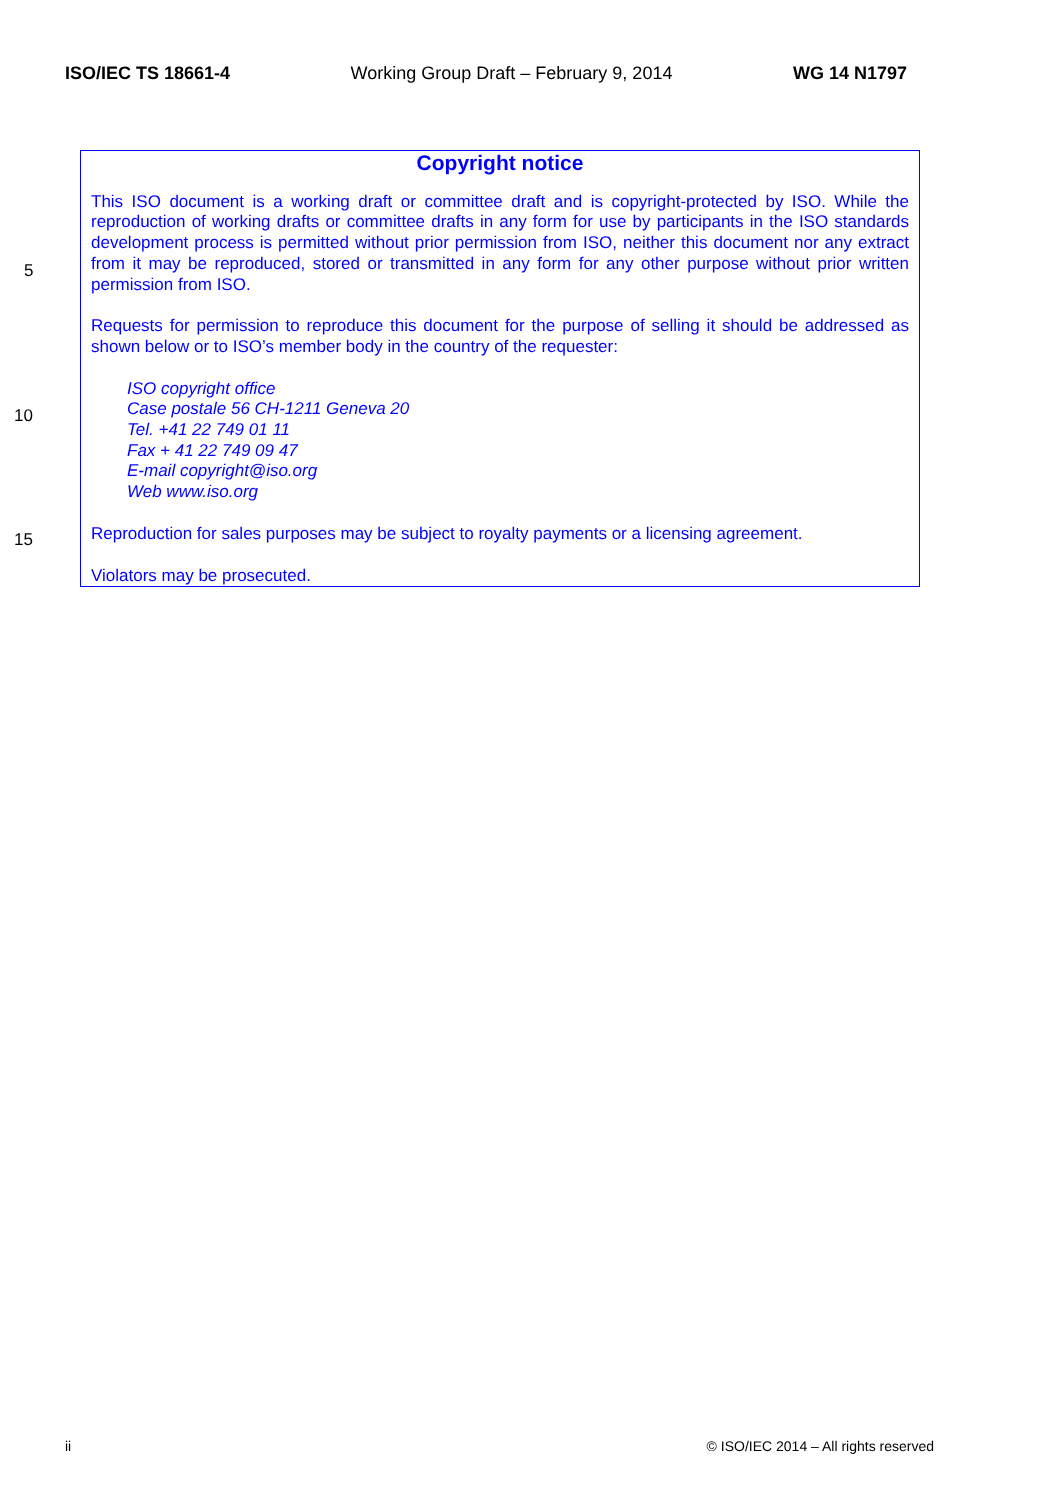ISO/IEC TS 18661-4 Working Group Draft – February 9, 2014 WG 14 N1797
Copyright notice
This ISO document is a working draft or committee draft and is copyright-protected by ISO. While the reproduction of working drafts or committee drafts in any form for use by participants in the ISO standards development process is permitted without prior permission from ISO, neither this document nor any extract from it may be reproduced, stored or transmitted in any form for any other purpose without prior written permission from ISO.
Requests for permission to reproduce this document for the purpose of selling it should be addressed as shown below or to ISO’s member body in the country of the requester:
ISO copyright office
Case postale 56 CH-1211 Geneva 20
Tel. +41 22 749 01 11
Fax + 41 22 749 09 47
E-mail copyright@iso.org
Web www.iso.org
Reproduction for sales purposes may be subject to royalty payments or a licensing agreement.
Violators may be prosecuted.
5
10
15
ii © ISO/IEC 2014 – All rights reserved